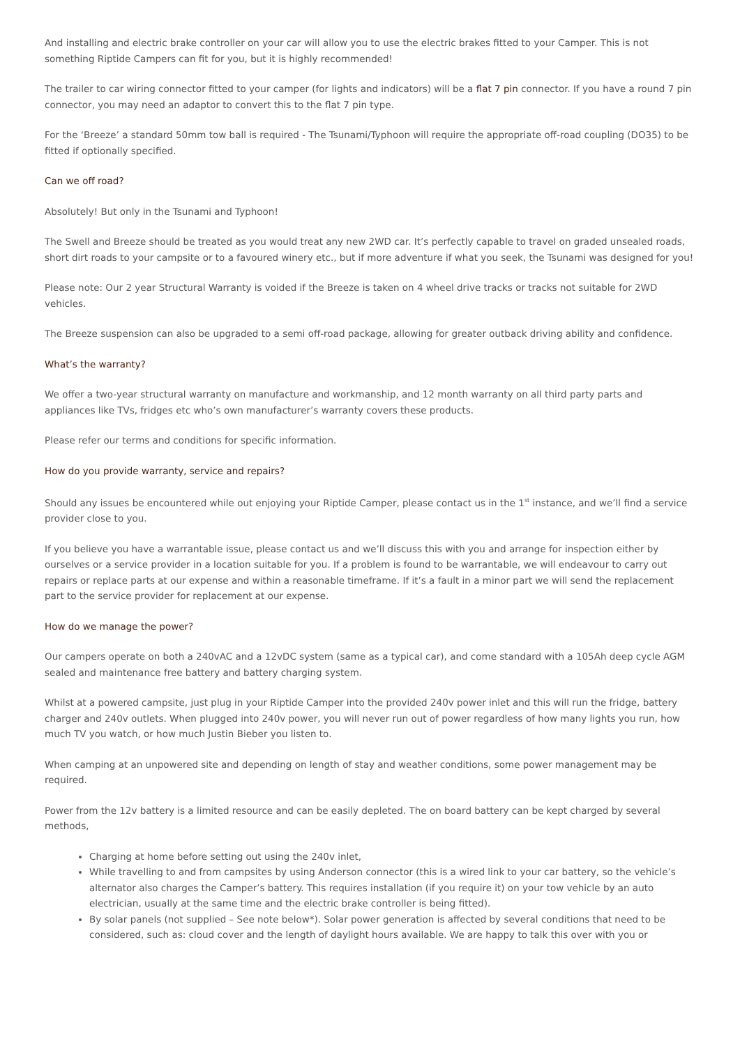And installing and electric brake controller on your car will allow you to use the electric brakes fitted to your Camper. This is not something Riptide Campers can fit for you, but it is highly recommended!
The trailer to car wiring connector fitted to your camper (for lights and indicators) will be a flat 7 pin connector. If you have a round 7 pin connector, you may need an adaptor to convert this to the flat 7 pin type.
For the ‘Breeze’ a standard 50mm tow ball is required - The Tsunami/Typhoon will require the appropriate off-road coupling (DO35) to be fitted if optionally specified.
Can we off road?
Absolutely! But only in the Tsunami and Typhoon!
The Swell and Breeze should be treated as you would treat any new 2WD car. It’s perfectly capable to travel on graded unsealed roads, short dirt roads to your campsite or to a favoured winery etc., but if more adventure if what you seek, the Tsunami was designed for you!
Please note: Our 2 year Structural Warranty is voided if the Breeze is taken on 4 wheel drive tracks or tracks not suitable for 2WD vehicles.
The Breeze suspension can also be upgraded to a semi off-road package, allowing for greater outback driving ability and confidence.
What’s the warranty?
We offer a two-year structural warranty on manufacture and workmanship, and 12 month warranty on all third party parts and appliances like TVs, fridges etc who’s own manufacturer’s warranty covers these products.
Please refer our terms and conditions for specific information.
How do you provide warranty, service and repairs?
Should any issues be encountered while out enjoying your Riptide Camper, please contact us in the 1<sup>st</sup> instance, and we’ll find a service provider close to you.
If you believe you have a warrantable issue, please contact us and we’ll discuss this with you and arrange for inspection either by ourselves or a service provider in a location suitable for you. If a problem is found to be warrantable, we will endeavour to carry out repairs or replace parts at our expense and within a reasonable timeframe. If it’s a fault in a minor part we will send the replacement part to the service provider for replacement at our expense.
How do we manage the power?
Our campers operate on both a 240vAC and a 12vDC system (same as a typical car), and come standard with a 105Ah deep cycle AGM sealed and maintenance free battery and battery charging system.
Whilst at a powered campsite, just plug in your Riptide Camper into the provided 240v power inlet and this will run the fridge, battery charger and 240v outlets. When plugged into 240v power, you will never run out of power regardless of how many lights you run, how much TV you watch, or how much Justin Bieber you listen to.
When camping at an unpowered site and depending on length of stay and weather conditions, some power management may be required.
Power from the 12v battery is a limited resource and can be easily depleted. The on board battery can be kept charged by several methods,
Charging at home before setting out using the 240v inlet,
While travelling to and from campsites by using Anderson connector (this is a wired link to your car battery, so the vehicle’s alternator also charges the Camper’s battery. This requires installation (if you require it) on your tow vehicle by an auto electrician, usually at the same time and the electric brake controller is being fitted).
By solar panels (not supplied – See note below*). Solar power generation is affected by several conditions that need to be considered, such as: cloud cover and the length of daylight hours available. We are happy to talk this over with you or